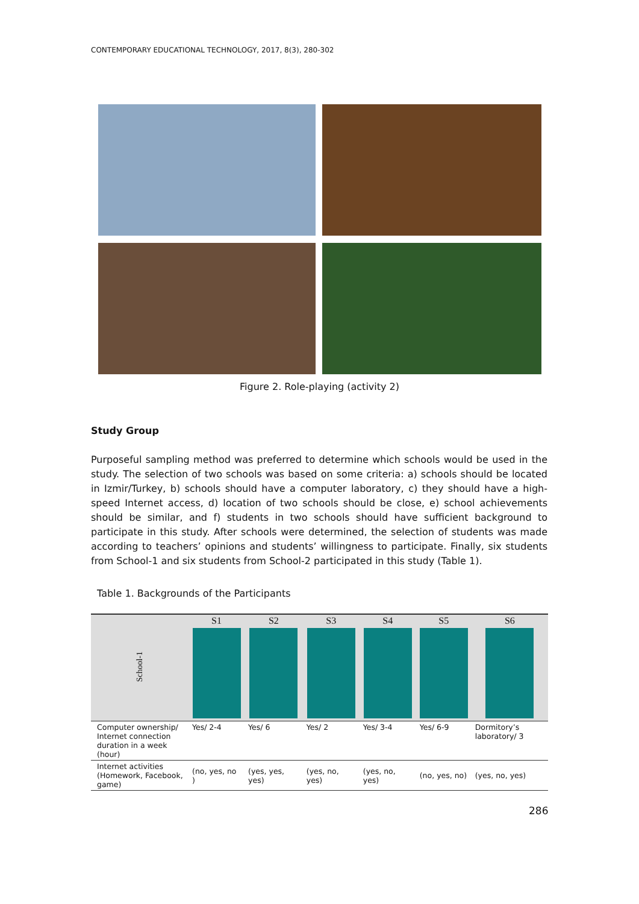CONTEMPORARY EDUCATIONAL TECHNOLOGY, 2017, 8(3), 280-302
Figure 2. Role-playing (activity 2)
Study Group
Purposeful sampling method was preferred to determine which schools would be used in the study. The selection of two schools was based on some criteria: a) schools should be located in Izmir/Turkey, b) schools should have a computer laboratory, c) they should have a high-speed Internet access, d) location of two schools should be close, e) school achievements should be similar, and f) students in two schools should have sufficient background to participate in this study. After schools were determined, the selection of students was made according to teachers’ opinions and students’ willingness to participate. Finally, six students from School-1 and six students from School-2 participated in this study (Table 1).
Table 1. Backgrounds of the Participants
| School-1 | S1 | S2 | S3 | S4 | S5 | S6 |
| --- | --- | --- | --- | --- | --- | --- |
| Computer ownership/ Internet connection duration in a week (hour) | Yes/ 2-4 | Yes/ 6 | Yes/ 2 | Yes/ 3-4 | Yes/ 6-9 | Dormitory’s laboratory/ 3 |
| Internet activities (Homework, Facebook, game) | (no, yes, no ) | (yes, yes, yes) | (yes, no, yes) | (yes, no, yes) | (no, yes, no) | (yes, no, yes) |
286